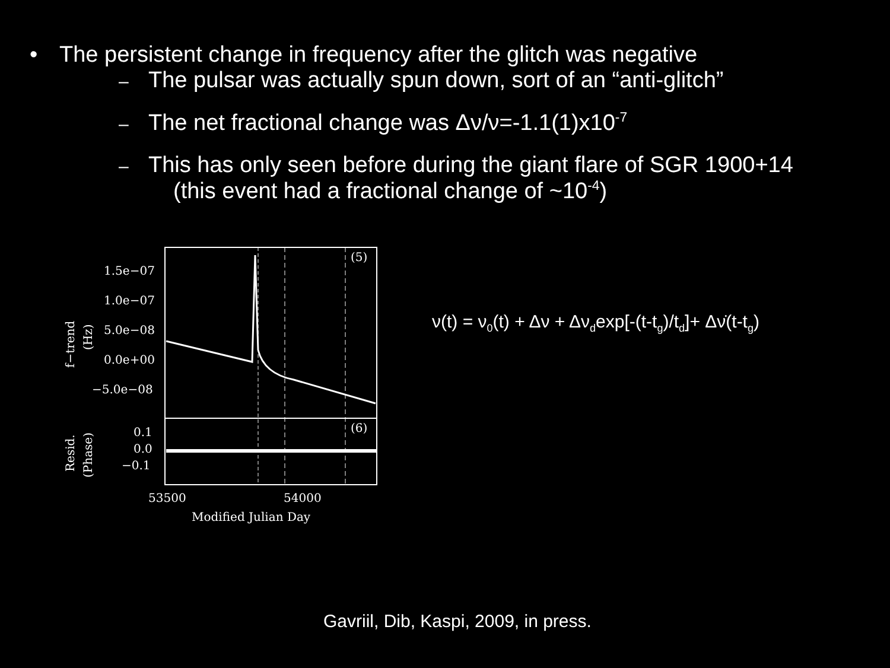• The persistent change in frequency after the glitch was negative
– The pulsar was actually spun down, sort of an “anti-glitch”
– The net fractional change was Δν/ν=-1.1(1)x10<sup>-7</sup>
– This has only seen before during the giant flare of SGR 1900+14
(this event had a fractional change of ~10<sup>-4</sup>)
1.5e−07
1.0e−07
5.0e−08
0.0e+00
−5.0e−08
0.1
0.0
−0.1
(5)
(6)
53500
54000
Modified Julian Day
f−trend
(Hz)
Resid.
(Phase)
ν(t) = ν<sub>0</sub>(t) + Δν + Δν<sub>d</sub>exp[-(t-t<sub>g</sub>)/t<sub>d</sub>]+ Δν̇(t-t<sub>g</sub>)
Gavriil, Dib, Kaspi, 2009, in press.